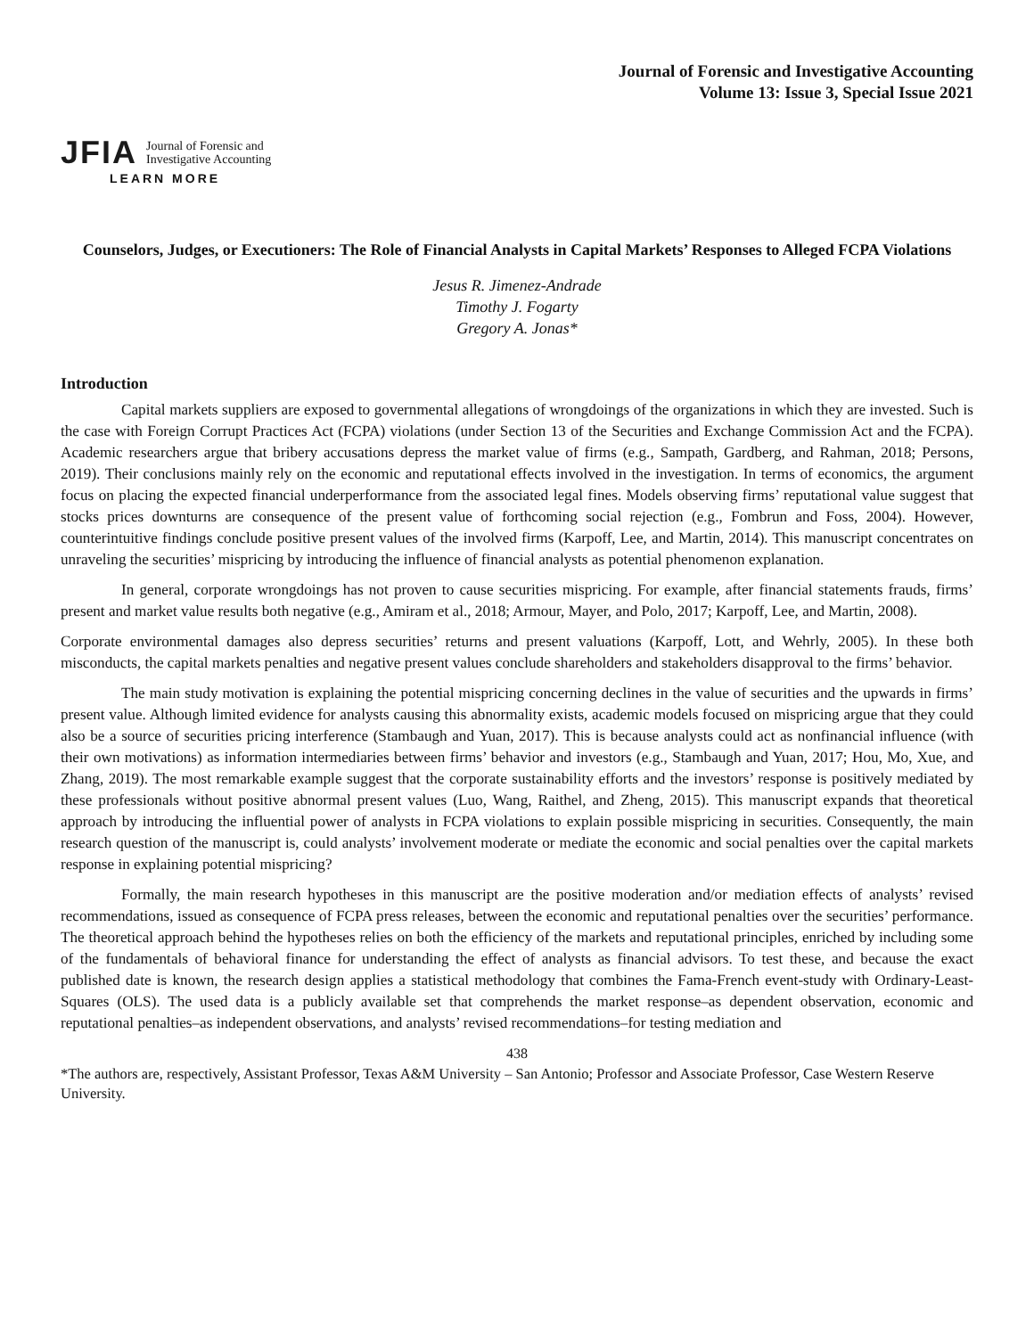Journal of Forensic and Investigative Accounting
Volume 13: Issue 3, Special Issue 2021
JFIA Journal of Forensic and
Investigative Accounting
LEARN MORE
Counselors, Judges, or Executioners: The Role of Financial Analysts in Capital Markets’ Responses to Alleged FCPA Violations
Jesus R. Jimenez-Andrade
Timothy J. Fogarty
Gregory A. Jonas*
Introduction
Capital markets suppliers are exposed to governmental allegations of wrongdoings of the organizations in which they are invested. Such is the case with Foreign Corrupt Practices Act (FCPA) violations (under Section 13 of the Securities and Exchange Commission Act and the FCPA). Academic researchers argue that bribery accusations depress the market value of firms (e.g., Sampath, Gardberg, and Rahman, 2018; Persons, 2019). Their conclusions mainly rely on the economic and reputational effects involved in the investigation. In terms of economics, the argument focus on placing the expected financial underperformance from the associated legal fines. Models observing firms’ reputational value suggest that stocks prices downturns are consequence of the present value of forthcoming social rejection (e.g., Fombrun and Foss, 2004). However, counterintuitive findings conclude positive present values of the involved firms (Karpoff, Lee, and Martin, 2014). This manuscript concentrates on unraveling the securities’ mispricing by introducing the influence of financial analysts as potential phenomenon explanation.
In general, corporate wrongdoings has not proven to cause securities mispricing. For example, after financial statements frauds, firms’ present and market value results both negative (e.g., Amiram et al., 2018; Armour, Mayer, and Polo, 2017; Karpoff, Lee, and Martin, 2008).
Corporate environmental damages also depress securities’ returns and present valuations (Karpoff, Lott, and Wehrly, 2005). In these both misconducts, the capital markets penalties and negative present values conclude shareholders and stakeholders disapproval to the firms’ behavior.
The main study motivation is explaining the potential mispricing concerning declines in the value of securities and the upwards in firms’ present value. Although limited evidence for analysts causing this abnormality exists, academic models focused on mispricing argue that they could also be a source of securities pricing interference (Stambaugh and Yuan, 2017). This is because analysts could act as nonfinancial influence (with their own motivations) as information intermediaries between firms’ behavior and investors (e.g., Stambaugh and Yuan, 2017; Hou, Mo, Xue, and Zhang, 2019). The most remarkable example suggest that the corporate sustainability efforts and the investors’ response is positively mediated by these professionals without positive abnormal present values (Luo, Wang, Raithel, and Zheng, 2015). This manuscript expands that theoretical approach by introducing the influential power of analysts in FCPA violations to explain possible mispricing in securities. Consequently, the main research question of the manuscript is, could analysts’ involvement moderate or mediate the economic and social penalties over the capital markets response in explaining potential mispricing?
Formally, the main research hypotheses in this manuscript are the positive moderation and/or mediation effects of analysts’ revised recommendations, issued as consequence of FCPA press releases, between the economic and reputational penalties over the securities’ performance. The theoretical approach behind the hypotheses relies on both the efficiency of the markets and reputational principles, enriched by including some of the fundamentals of behavioral finance for understanding the effect of analysts as financial advisors. To test these, and because the exact published date is known, the research design applies a statistical methodology that combines the Fama-French event-study with Ordinary-Least-Squares (OLS). The used data is a publicly available set that comprehends the market response–as dependent observation, economic and reputational penalties–as independent observations, and analysts’ revised recommendations–for testing mediation and
438
*The authors are, respectively, Assistant Professor, Texas A&M University – San Antonio; Professor and Associate Professor, Case Western Reserve University.